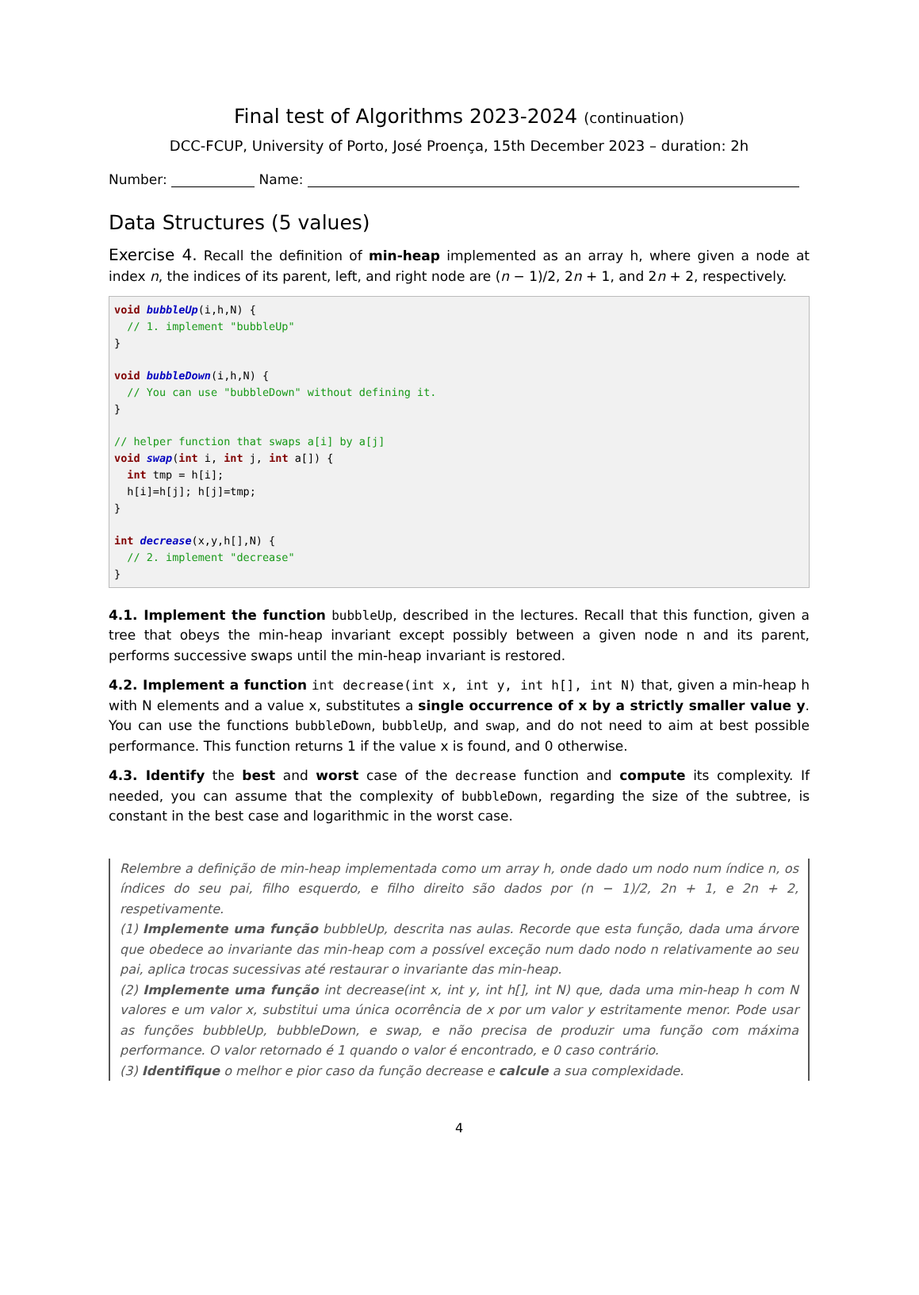Final test of Algorithms 2023-2024 (continuation)
DCC-FCUP, University of Porto, José Proença, 15th December 2023 – duration: 2h
Number: Name:
Data Structures (5 values)
Exercise 4. Recall the definition of min-heap implemented as an array h, where given a node at index n, the indices of its parent, left, and right node are (n − 1)/2, 2n + 1, and 2n + 2, respectively.
void bubbleUp(i,h,N) { // 1. implement "bubbleUp" } void bubbleDown(i,h,N) { // You can use "bubbleDown" without defining it. } // helper function that swaps a[i] by a[j] void swap(int i, int j, int a[]) { int tmp = h[i]; h[i]=h[j]; h[j]=tmp; } int decrease(x,y,h[],N) { // 2. implement "decrease" }
4.1. Implement the function bubbleUp, described in the lectures. Recall that this function, given a tree that obeys the min-heap invariant except possibly between a given node n and its parent, performs successive swaps until the min-heap invariant is restored.
4.2. Implement a function int decrease(int x, int y, int h[], int N) that, given a min-heap h with N elements and a value x, substitutes a single occurrence of x by a strictly smaller value y. You can use the functions bubbleDown, bubbleUp, and swap, and do not need to aim at best possible performance. This function returns 1 if the value x is found, and 0 otherwise.
4.3. Identify the best and worst case of the decrease function and compute its complexity. If needed, you can assume that the complexity of bubbleDown, regarding the size of the subtree, is constant in the best case and logarithmic in the worst case.
Relembre a definição de min-heap implementada como um array h, onde dado um nodo num índice n, os índices do seu pai, filho esquerdo, e filho direito são dados por (n − 1)/2, 2n + 1, e 2n + 2, respetivamente.
(1) Implemente uma função bubbleUp, descrita nas aulas. Recorde que esta função, dada uma árvore que obedece ao invariante das min-heap com a possível exceção num dado nodo n relativamente ao seu pai, aplica trocas sucessivas até restaurar o invariante das min-heap.
(2) Implemente uma função int decrease(int x, int y, int h[], int N) que, dada uma min-heap h com N valores e um valor x, substitui uma única ocorrência de x por um valor y estritamente menor. Pode usar as funções bubbleUp, bubbleDown, e swap, e não precisa de produzir uma função com máxima performance. O valor retornado é 1 quando o valor é encontrado, e 0 caso contrário.
(3) Identifique o melhor e pior caso da função decrease e calcule a sua complexidade.
4